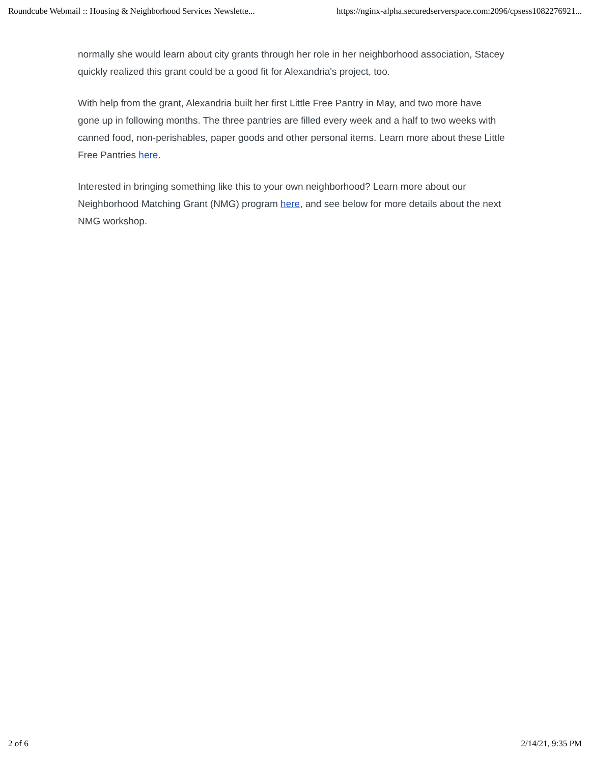Roundcube Webmail :: Housing & Neighborhood Services Newslette... https://nginx-alpha.securedserverspace.com:2096/cpsess1082276921...
normally she would learn about city grants through her role in her neighborhood association, Stacey quickly realized this grant could be a good fit for Alexandria's project, too.
With help from the grant, Alexandria built her first Little Free Pantry in May, and two more have gone up in following months. The three pantries are filled every week and a half to two weeks with canned food, non-perishables, paper goods and other personal items. Learn more about these Little Free Pantries here.
Interested in bringing something like this to your own neighborhood? Learn more about our Neighborhood Matching Grant (NMG) program here, and see below for more details about the next NMG workshop.
2 of 6 2/14/21, 9:35 PM